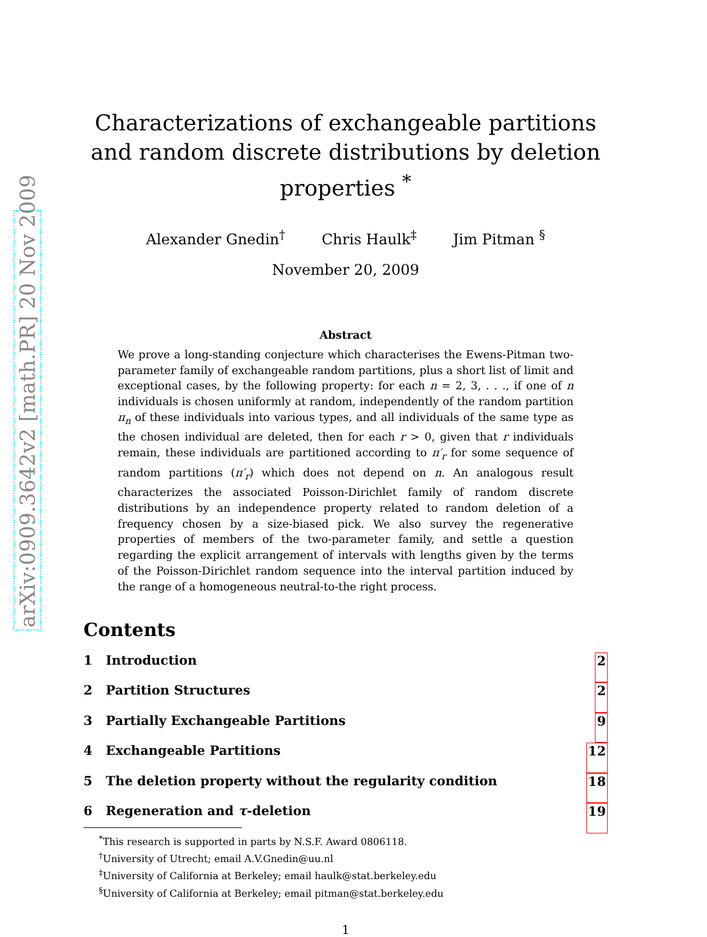arXiv:0909.3642v2 [math.PR] 20 Nov 2009
Characterizations of exchangeable partitions and random discrete distributions by deletion properties <sup>*</sup>
Alexander Gnedin<sup>†</sup> Chris Haulk<sup>‡</sup> Jim Pitman <sup>§</sup>
November 20, 2009
Abstract
We prove a long-standing conjecture which characterises the Ewens-Pitman two-parameter family of exchangeable random partitions, plus a short list of limit and exceptional cases, by the following property: for each n = 2, 3, . . ., if one of n individuals is chosen uniformly at random, independently of the random partition π<sub>n</sub> of these individuals into various types, and all individuals of the same type as the chosen individual are deleted, then for each r > 0, given that r individuals remain, these individuals are partitioned according to π′<sub>r</sub> for some sequence of random partitions (π′<sub>r</sub>) which does not depend on n. An analogous result characterizes the associated Poisson-Dirichlet family of random discrete distributions by an independence property related to random deletion of a frequency chosen by a size-biased pick. We also survey the regenerative properties of members of the two-parameter family, and settle a question regarding the explicit arrangement of intervals with lengths given by the terms of the Poisson-Dirichlet random sequence into the interval partition induced by the range of a homogeneous neutral-to-the right process.
Contents
1 Introduction 2
2 Partition Structures 2
3 Partially Exchangeable Partitions 9
4 Exchangeable Partitions 12
5 The deletion property without the regularity condition 18
6 Regeneration and τ-deletion 19
<sup>*</sup> This research is supported in parts by N.S.F. Award 0806118.
<sup>†</sup> University of Utrecht; email A.V.Gnedin@uu.nl
<sup>‡</sup> University of California at Berkeley; email haulk@stat.berkeley.edu
<sup>§</sup> University of California at Berkeley; email pitman@stat.berkeley.edu
1